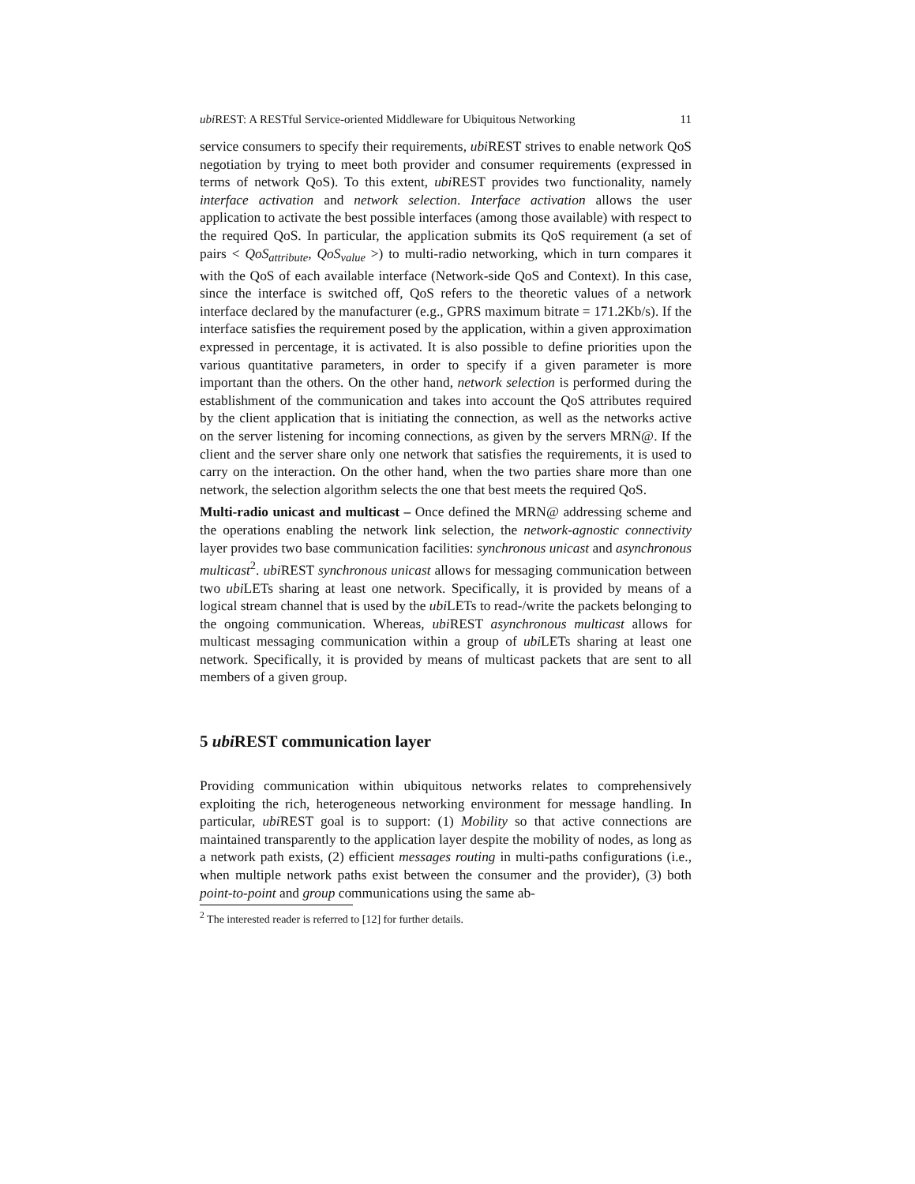ubi REST: A RESTful Service-oriented Middleware for Ubiquitous Networking 11
service consumers to specify their requirements, ubi REST strives to enable network QoS negotiation by trying to meet both provider and consumer requirements (expressed in terms of network QoS). To this extent, ubi REST provides two functionality, namely interface activation and network selection. Interface activation allows the user application to activate the best possible interfaces (among those available) with respect to the required QoS. In particular, the application submits its QoS requirement (a set of pairs < QoS<sub>attribute</sub>, QoS<sub>value</sub> >) to multi-radio networking, which in turn compares it with the QoS of each available interface (Network-side QoS and Context). In this case, since the interface is switched off, QoS refers to the theoretic values of a network interface declared by the manufacturer (e.g., GPRS maximum bitrate = 171.2Kb/s). If the interface satisfies the requirement posed by the application, within a given approximation expressed in percentage, it is activated. It is also possible to define priorities upon the various quantitative parameters, in order to specify if a given parameter is more important than the others. On the other hand, network selection is performed during the establishment of the communication and takes into account the QoS attributes required by the client application that is initiating the connection, as well as the networks active on the server listening for incoming connections, as given by the servers MRN@. If the client and the server share only one network that satisfies the requirements, it is used to carry on the interaction. On the other hand, when the two parties share more than one network, the selection algorithm selects the one that best meets the required QoS.
Multi-radio unicast and multicast – Once defined the MRN@ addressing scheme and the operations enabling the network link selection, the network-agnostic connectivity layer provides two base communication facilities: synchronous unicast and asynchronous multicast<sup>2</sup>. ubi REST synchronous unicast allows for messaging communication between two ubi LETs sharing at least one network. Specifically, it is provided by means of a logical stream channel that is used by the ubi LETs to read-/write the packets belonging to the ongoing communication. Whereas, ubi REST asynchronous multicast allows for multicast messaging communication within a group of ubi LETs sharing at least one network. Specifically, it is provided by means of multicast packets that are sent to all members of a given group.
5 ubi REST communication layer
Providing communication within ubiquitous networks relates to comprehensively exploiting the rich, heterogeneous networking environment for message handling. In particular, ubi REST goal is to support: (1) Mobility so that active connections are maintained transparently to the application layer despite the mobility of nodes, as long as a network path exists, (2) efficient messages routing in multi-paths configurations (i.e., when multiple network paths exist between the consumer and the provider), (3) both point-to-point and group communications using the same ab-
<sup>2</sup> The interested reader is referred to [12] for further details.